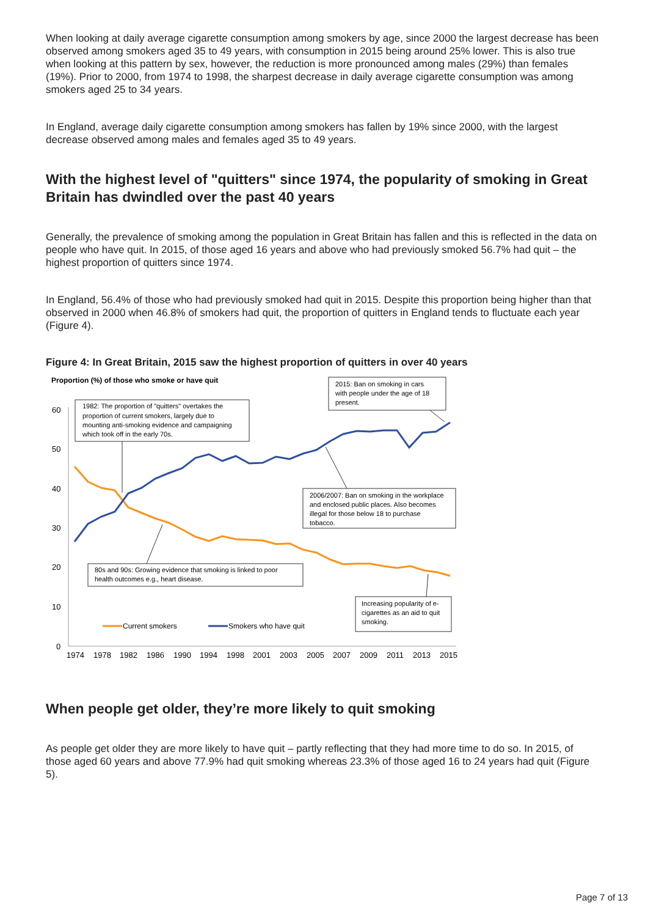When looking at daily average cigarette consumption among smokers by age, since 2000 the largest decrease has been observed among smokers aged 35 to 49 years, with consumption in 2015 being around 25% lower. This is also true when looking at this pattern by sex, however, the reduction is more pronounced among males (29%) than females (19%). Prior to 2000, from 1974 to 1998, the sharpest decrease in daily average cigarette consumption was among smokers aged 25 to 34 years.
In England, average daily cigarette consumption among smokers has fallen by 19% since 2000, with the largest decrease observed among males and females aged 35 to 49 years.
With the highest level of "quitters" since 1974, the popularity of smoking in Great Britain has dwindled over the past 40 years
Generally, the prevalence of smoking among the population in Great Britain has fallen and this is reflected in the data on people who have quit. In 2015, of those aged 16 years and above who had previously smoked 56.7% had quit – the highest proportion of quitters since 1974.
In England, 56.4% of those who had previously smoked had quit in 2015. Despite this proportion being higher than that observed in 2000 when 46.8% of smokers had quit, the proportion of quitters in England tends to fluctuate each year (Figure 4).
Figure 4: In Great Britain, 2015 saw the highest proportion of quitters in over 40 years
Proportion (%) of those who smoke or have quit
60
50
40
30
20
10
0
1974
1978
1982
1986
1990
1994
1998
2001
2003
2005
2007
2009
2011
2013
2015
1982: The proportion of "quitters" overtakes the
proportion of current smokers, largely due to
mounting anti-smoking evidence and campaigning
which took off in the early 70s.
2015: Ban on smoking in cars
with people under the age of 18
present.
2006/2007: Ban on smoking in the workplace
and enclosed public places. Also becomes
illegal for those below 18 to purchase
tobacco.
80s and 90s: Growing evidence that smoking is linked to poor
health outcomes e.g., heart disease.
Increasing popularity of e-
cigarettes as an aid to quit
smoking.
Current smokers
Smokers who have quit
When people get older, they’re more likely to quit smoking
As people get older they are more likely to have quit – partly reflecting that they had more time to do so. In 2015, of those aged 60 years and above 77.9% had quit smoking whereas 23.3% of those aged 16 to 24 years had quit (Figure 5).
Page 7 of 13